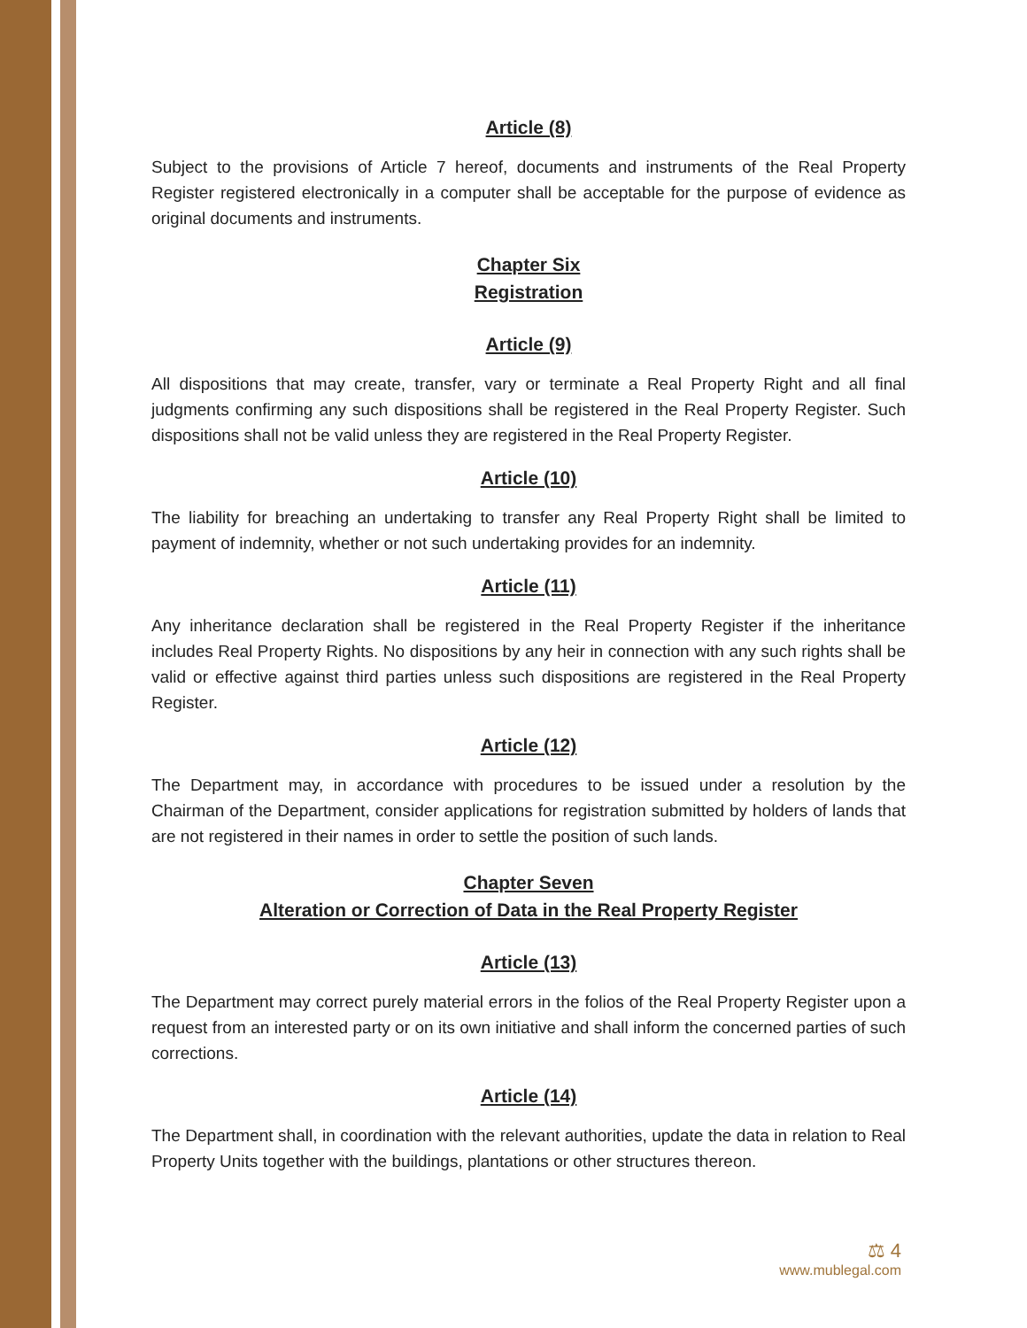Article (8)
Subject to the provisions of Article 7 hereof, documents and instruments of the Real Property Register registered electronically in a computer shall be acceptable for the purpose of evidence as original documents and instruments.
Chapter Six
Registration
Article (9)
All dispositions that may create, transfer, vary or terminate a Real Property Right and all final judgments confirming any such dispositions shall be registered in the Real Property Register. Such dispositions shall not be valid unless they are registered in the Real Property Register.
Article (10)
The liability for breaching an undertaking to transfer any Real Property Right shall be limited to payment of indemnity, whether or not such undertaking provides for an indemnity.
Article (11)
Any inheritance declaration shall be registered in the Real Property Register if the inheritance includes Real Property Rights. No dispositions by any heir in connection with any such rights shall be valid or effective against third parties unless such dispositions are registered in the Real Property Register.
Article (12)
The Department may, in accordance with procedures to be issued under a resolution by the Chairman of the Department, consider applications for registration submitted by holders of lands that are not registered in their names in order to settle the position of such lands.
Chapter Seven
Alteration or Correction of Data in the Real Property Register
Article (13)
The Department may correct purely material errors in the folios of the Real Property Register upon a request from an interested party or on its own initiative and shall inform the concerned parties of such corrections.
Article (14)
The Department shall, in coordination with the relevant authorities, update the data in relation to Real Property Units together with the buildings, plantations or other structures thereon.
⚖ 4
www.mublegal.com